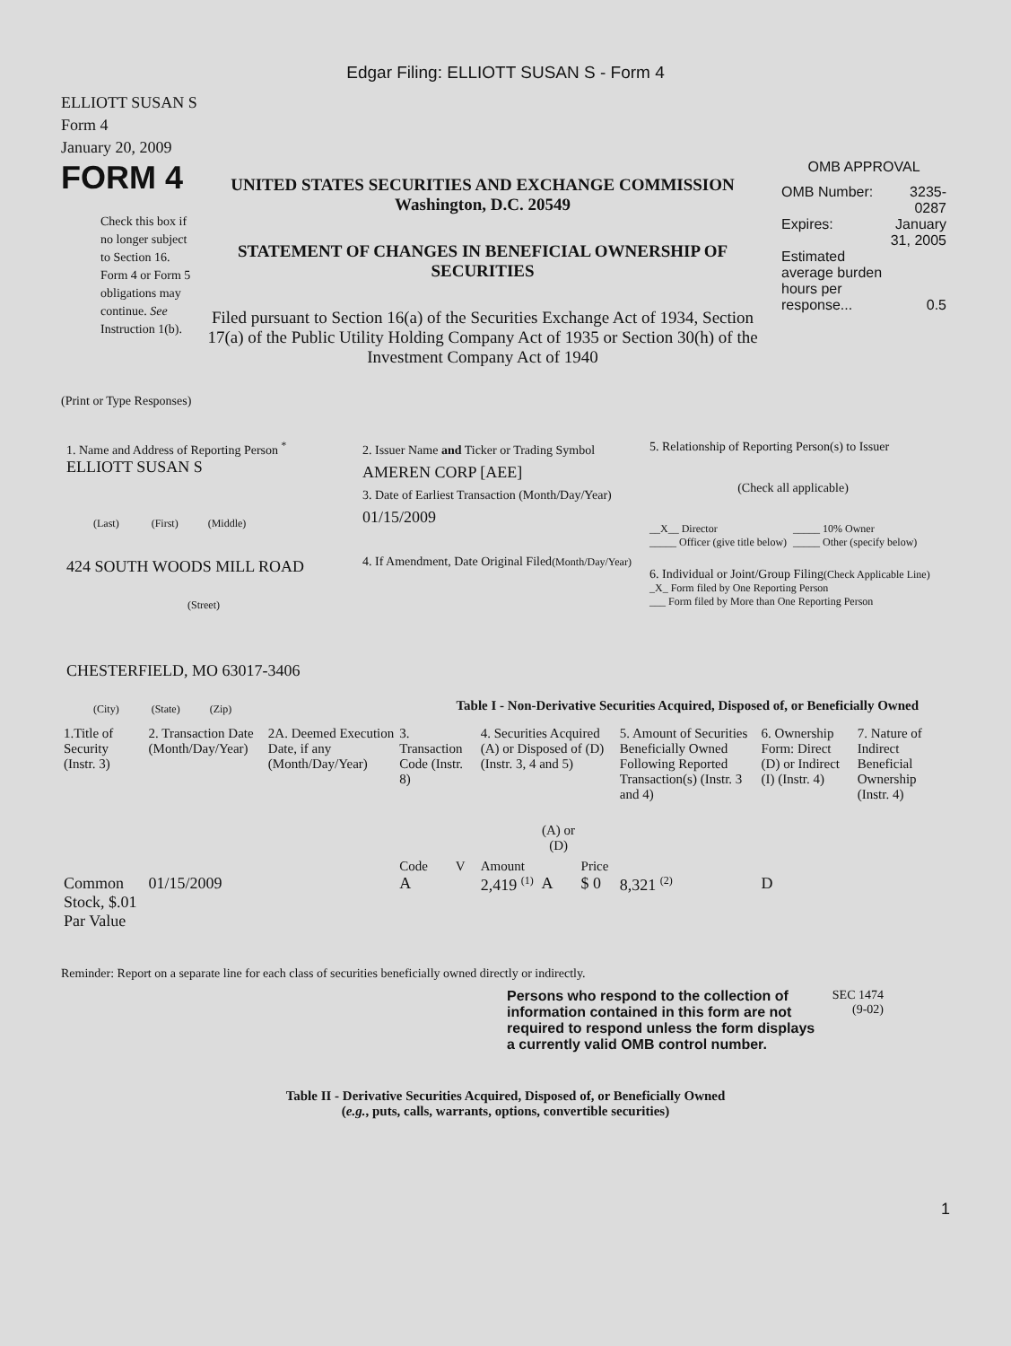Edgar Filing: ELLIOTT SUSAN S - Form 4
ELLIOTT SUSAN S
Form 4
January 20, 2009
FORM 4
Check this box if no longer subject to Section 16. Form 4 or Form 5 obligations may continue. See Instruction 1(b).
UNITED STATES SECURITIES AND EXCHANGE COMMISSION
Washington, D.C. 20549
STATEMENT OF CHANGES IN BENEFICIAL OWNERSHIP OF SECURITIES
Filed pursuant to Section 16(a) of the Securities Exchange Act of 1934, Section 17(a) of the Public Utility Holding Company Act of 1935 or Section 30(h) of the Investment Company Act of 1940
OMB APPROVAL
| OMB Number: | 3235-0287 |
| Expires: | January 31, 2005 |
| Estimated average burden hours per response... | 0.5 |
(Print or Type Responses)
1. Name and Address of Reporting Person <sup>*</sup>
ELLIOTT SUSAN S
(Last) (First) (Middle)
424 SOUTH WOODS MILL ROAD
(Street)
CHESTERFIELD, MO 63017-3406
(City) (State) (Zip)
2. Issuer Name and Ticker or Trading Symbol
AMEREN CORP [AEE]
3. Date of Earliest Transaction (Month/Day/Year)
01/15/2009
4. If Amendment, Date Original Filed(Month/Day/Year)
5. Relationship of Reporting Person(s) to Issuer
(Check all applicable)
__X__ Director
_____ Officer (give title below)
_____ 10% Owner
_____ Other (specify below)
6. Individual or Joint/Group Filing(Check Applicable Line)
_X_ Form filed by One Reporting Person
___ Form filed by More than One Reporting Person
Table I - Non-Derivative Securities Acquired, Disposed of, or Beneficially Owned
| 1.Title of Security (Instr. 3) | 2. Transaction Date (Month/Day/Year) | 2A. Deemed Execution Date, if any (Month/Day/Year) | 3. Transaction Code (Instr. 8) | | 4. Securities Acquired (A) or Disposed of (D) (Instr. 3, 4 and 5) | | | 5. Amount of Securities Beneficially Owned Following Reported Transaction(s) (Instr. 3 and 4) | 6. Ownership Form: Direct (D) or Indirect (I) (Instr. 4) | 7. Nature of Indirect Beneficial Ownership (Instr. 4) |
| --- | --- | --- | --- | --- | --- | --- | --- | --- | --- | --- |
| | | | Code | V | Amount | (A) or (D) | Price | | | |
| Common Stock, $.01 Par Value | 01/15/2009 | | A | | 2,419 <sup>(1)</sup> | A | $ 0 | 8,321 <sup>(2)</sup> | D | |
Reminder: Report on a separate line for each class of securities beneficially owned directly or indirectly.
Persons who respond to the collection of information contained in this form are not required to respond unless the form displays a currently valid OMB control number.
SEC 1474
(9-02)
Table II - Derivative Securities Acquired, Disposed of, or Beneficially Owned
(e.g., puts, calls, warrants, options, convertible securities)
1